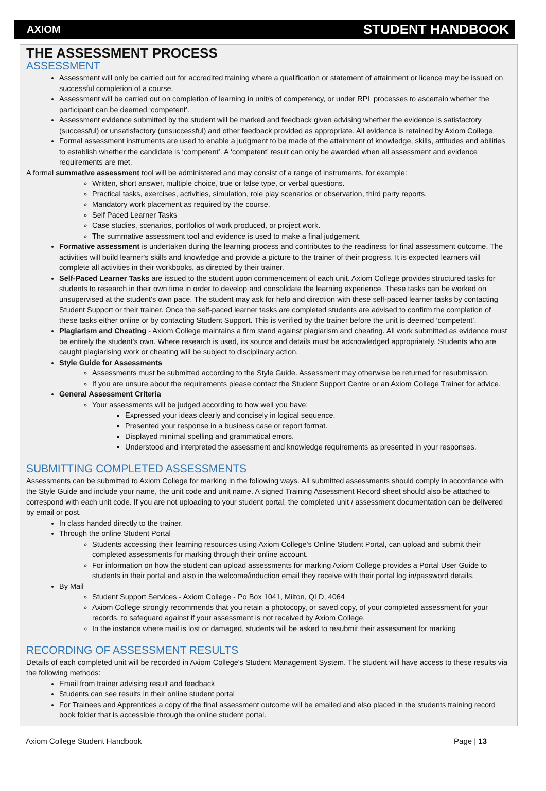AXIOM STUDENT HANDBOOK
THE ASSESSMENT PROCESS
ASSESSMENT
Assessment will only be carried out for accredited training where a qualification or statement of attainment or licence may be issued on successful completion of a course.
Assessment will be carried out on completion of learning in unit/s of competency, or under RPL processes to ascertain whether the participant can be deemed ‘competent’.
Assessment evidence submitted by the student will be marked and feedback given advising whether the evidence is satisfactory (successful) or unsatisfactory (unsuccessful) and other feedback provided as appropriate. All evidence is retained by Axiom College.
Formal assessment instruments are used to enable a judgment to be made of the attainment of knowledge, skills, attitudes and abilities to establish whether the candidate is ‘competent’. A ‘competent’ result can only be awarded when all assessment and evidence requirements are met.
A formal summative assessment tool will be administered and may consist of a range of instruments, for example:
Written, short answer, multiple choice, true or false type, or verbal questions.
Practical tasks, exercises, activities, simulation, role play scenarios or observation, third party reports.
Mandatory work placement as required by the course.
Self Paced Learner Tasks
Case studies, scenarios, portfolios of work produced, or project work.
The summative assessment tool and evidence is used to make a final judgement.
Formative assessment is undertaken during the learning process and contributes to the readiness for final assessment outcome. The activities will build learner's skills and knowledge and provide a picture to the trainer of their progress. It is expected learners will complete all activities in their workbooks, as directed by their trainer.
Self-Paced Learner Tasks are issued to the student upon commencement of each unit. Axiom College provides structured tasks for students to research in their own time in order to develop and consolidate the learning experience. These tasks can be worked on unsupervised at the student's own pace. The student may ask for help and direction with these self-paced learner tasks by contacting Student Support or their trainer. Once the self-paced learner tasks are completed students are advised to confirm the completion of these tasks either online or by contacting Student Support. This is verified by the trainer before the unit is deemed ‘competent’.
Plagiarism and Cheating - Axiom College maintains a firm stand against plagiarism and cheating. All work submitted as evidence must be entirely the student's own. Where research is used, its source and details must be acknowledged appropriately. Students who are caught plagiarising work or cheating will be subject to disciplinary action.
Style Guide for Assessments
Assessments must be submitted according to the Style Guide. Assessment may otherwise be returned for resubmission.
If you are unsure about the requirements please contact the Student Support Centre or an Axiom College Trainer for advice.
General Assessment Criteria
Your assessments will be judged according to how well you have:
Expressed your ideas clearly and concisely in logical sequence.
Presented your response in a business case or report format.
Displayed minimal spelling and grammatical errors.
Understood and interpreted the assessment and knowledge requirements as presented in your responses.
SUBMITTING COMPLETED ASSESSMENTS
Assessments can be submitted to Axiom College for marking in the following ways. All submitted assessments should comply in accordance with the Style Guide and include your name, the unit code and unit name. A signed Training Assessment Record sheet should also be attached to correspond with each unit code. If you are not uploading to your student portal, the completed unit / assessment documentation can be delivered by email or post.
In class handed directly to the trainer.
Through the online Student Portal
Students accessing their learning resources using Axiom College's Online Student Portal, can upload and submit their completed assessments for marking through their online account.
For information on how the student can upload assessments for marking Axiom College provides a Portal User Guide to students in their portal and also in the welcome/induction email they receive with their portal log in/password details.
By Mail
Student Support Services - Axiom College - Po Box 1041, Milton, QLD, 4064
Axiom College strongly recommends that you retain a photocopy, or saved copy, of your completed assessment for your records, to safeguard against if your assessment is not received by Axiom College.
In the instance where mail is lost or damaged, students will be asked to resubmit their assessment for marking
RECORDING OF ASSESSMENT RESULTS
Details of each completed unit will be recorded in Axiom College's Student Management System. The student will have access to these results via the following methods:
Email from trainer advising result and feedback
Students can see results in their online student portal
For Trainees and Apprentices a copy of the final assessment outcome will be emailed and also placed in the students training record book folder that is accessible through the online student portal.
Axiom College Student Handbook Page | 13